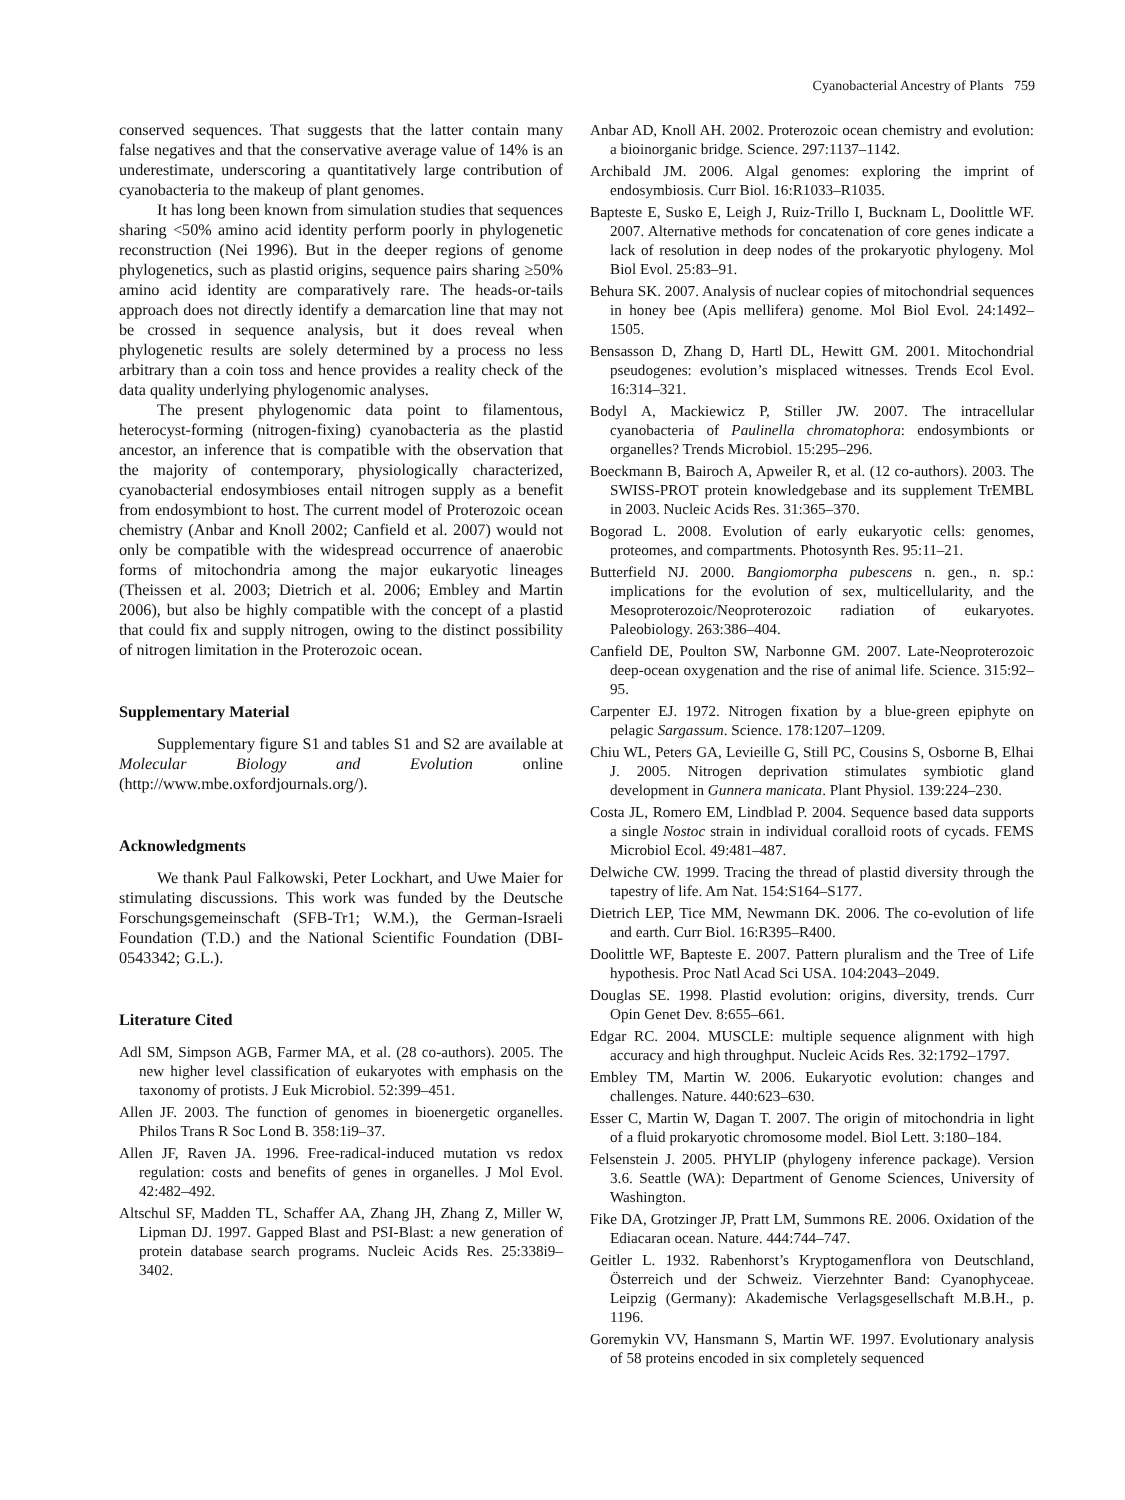Cyanobacterial Ancestry of Plants 759
conserved sequences. That suggests that the latter contain many false negatives and that the conservative average value of 14% is an underestimate, underscoring a quantitatively large contribution of cyanobacteria to the makeup of plant genomes.
It has long been known from simulation studies that sequences sharing <50% amino acid identity perform poorly in phylogenetic reconstruction (Nei 1996). But in the deeper regions of genome phylogenetics, such as plastid origins, sequence pairs sharing ≥50% amino acid identity are comparatively rare. The heads-or-tails approach does not directly identify a demarcation line that may not be crossed in sequence analysis, but it does reveal when phylogenetic results are solely determined by a process no less arbitrary than a coin toss and hence provides a reality check of the data quality underlying phylogenomic analyses.
The present phylogenomic data point to filamentous, heterocyst-forming (nitrogen-fixing) cyanobacteria as the plastid ancestor, an inference that is compatible with the observation that the majority of contemporary, physiologically characterized, cyanobacterial endosymbioses entail nitrogen supply as a benefit from endosymbiont to host. The current model of Proterozoic ocean chemistry (Anbar and Knoll 2002; Canfield et al. 2007) would not only be compatible with the widespread occurrence of anaerobic forms of mitochondria among the major eukaryotic lineages (Theissen et al. 2003; Dietrich et al. 2006; Embley and Martin 2006), but also be highly compatible with the concept of a plastid that could fix and supply nitrogen, owing to the distinct possibility of nitrogen limitation in the Proterozoic ocean.
Supplementary Material
Supplementary figure S1 and tables S1 and S2 are available at Molecular Biology and Evolution online (http://www.mbe.oxfordjournals.org/).
Acknowledgments
We thank Paul Falkowski, Peter Lockhart, and Uwe Maier for stimulating discussions. This work was funded by the Deutsche Forschungsgemeinschaft (SFB-Tr1; W.M.), the German-Israeli Foundation (T.D.) and the National Scientific Foundation (DBI-0543342; G.L.).
Literature Cited
Adl SM, Simpson AGB, Farmer MA, et al. (28 co-authors). 2005. The new higher level classification of eukaryotes with emphasis on the taxonomy of protists. J Euk Microbiol. 52:399–451.
Allen JF. 2003. The function of genomes in bioenergetic organelles. Philos Trans R Soc Lond B. 358:1i9–37.
Allen JF, Raven JA. 1996. Free-radical-induced mutation vs redox regulation: costs and benefits of genes in organelles. J Mol Evol. 42:482–492.
Altschul SF, Madden TL, Schaffer AA, Zhang JH, Zhang Z, Miller W, Lipman DJ. 1997. Gapped Blast and PSI-Blast: a new generation of protein database search programs. Nucleic Acids Res. 25:338i9–3402.
Anbar AD, Knoll AH. 2002. Proterozoic ocean chemistry and evolution: a bioinorganic bridge. Science. 297:1137–1142.
Archibald JM. 2006. Algal genomes: exploring the imprint of endosymbiosis. Curr Biol. 16:R1033–R1035.
Bapteste E, Susko E, Leigh J, Ruiz-Trillo I, Bucknam L, Doolittle WF. 2007. Alternative methods for concatenation of core genes indicate a lack of resolution in deep nodes of the prokaryotic phylogeny. Mol Biol Evol. 25:83–91.
Behura SK. 2007. Analysis of nuclear copies of mitochondrial sequences in honey bee (Apis mellifera) genome. Mol Biol Evol. 24:1492–1505.
Bensasson D, Zhang D, Hartl DL, Hewitt GM. 2001. Mitochondrial pseudogenes: evolution’s misplaced witnesses. Trends Ecol Evol. 16:314–321.
Bodyl A, Mackiewicz P, Stiller JW. 2007. The intracellular cyanobacteria of Paulinella chromatophora: endosymbionts or organelles? Trends Microbiol. 15:295–296.
Boeckmann B, Bairoch A, Apweiler R, et al. (12 co-authors). 2003. The SWISS-PROT protein knowledgebase and its supplement TrEMBL in 2003. Nucleic Acids Res. 31:365–370.
Bogorad L. 2008. Evolution of early eukaryotic cells: genomes, proteomes, and compartments. Photosynth Res. 95:11–21.
Butterfield NJ. 2000. Bangiomorpha pubescens n. gen., n. sp.: implications for the evolution of sex, multicellularity, and the Mesoproterozoic/Neoproterozoic radiation of eukaryotes. Paleobiology. 263:386–404.
Canfield DE, Poulton SW, Narbonne GM. 2007. Late-Neoproterozoic deep-ocean oxygenation and the rise of animal life. Science. 315:92–95.
Carpenter EJ. 1972. Nitrogen fixation by a blue-green epiphyte on pelagic Sargassum. Science. 178:1207–1209.
Chiu WL, Peters GA, Levieille G, Still PC, Cousins S, Osborne B, Elhai J. 2005. Nitrogen deprivation stimulates symbiotic gland development in Gunnera manicata. Plant Physiol. 139:224–230.
Costa JL, Romero EM, Lindblad P. 2004. Sequence based data supports a single Nostoc strain in individual coralloid roots of cycads. FEMS Microbiol Ecol. 49:481–487.
Delwiche CW. 1999. Tracing the thread of plastid diversity through the tapestry of life. Am Nat. 154:S164–S177.
Dietrich LEP, Tice MM, Newmann DK. 2006. The co-evolution of life and earth. Curr Biol. 16:R395–R400.
Doolittle WF, Bapteste E. 2007. Pattern pluralism and the Tree of Life hypothesis. Proc Natl Acad Sci USA. 104:2043–2049.
Douglas SE. 1998. Plastid evolution: origins, diversity, trends. Curr Opin Genet Dev. 8:655–661.
Edgar RC. 2004. MUSCLE: multiple sequence alignment with high accuracy and high throughput. Nucleic Acids Res. 32:1792–1797.
Embley TM, Martin W. 2006. Eukaryotic evolution: changes and challenges. Nature. 440:623–630.
Esser C, Martin W, Dagan T. 2007. The origin of mitochondria in light of a fluid prokaryotic chromosome model. Biol Lett. 3:180–184.
Felsenstein J. 2005. PHYLIP (phylogeny inference package). Version 3.6. Seattle (WA): Department of Genome Sciences, University of Washington.
Fike DA, Grotzinger JP, Pratt LM, Summons RE. 2006. Oxidation of the Ediacaran ocean. Nature. 444:744–747.
Geitler L. 1932. Rabenhorst’s Kryptogamenflora von Deutschland, Österreich und der Schweiz. Vierzehnter Band: Cyanophyceae. Leipzig (Germany): Akademische Verlagsgesellschaft M.B.H., p. 1196.
Goremykin VV, Hansmann S, Martin WF. 1997. Evolutionary analysis of 58 proteins encoded in six completely sequenced